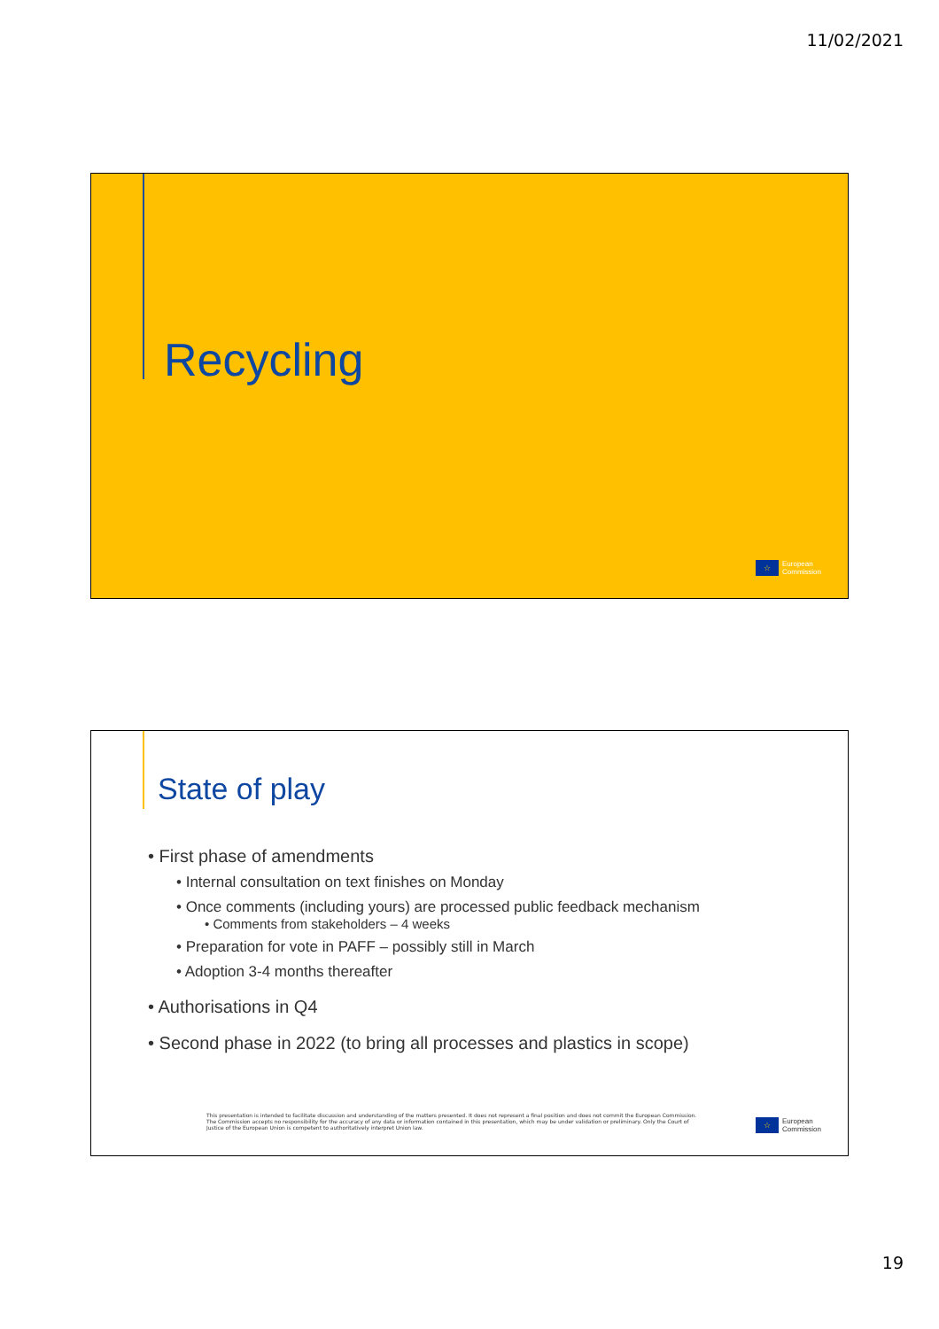11/02/2021
Recycling
☆
European
Commission
State of play
• First phase of amendments
• Internal consultation on text finishes on Monday
• Once comments (including yours) are processed public feedback mechanism
• Comments from stakeholders – 4 weeks
• Preparation for vote in PAFF – possibly still in March
• Adoption 3-4 months thereafter
• Authorisations in Q4
• Second phase in 2022 (to bring all processes and plastics in scope)
This presentation is intended to facilitate discussion and understanding of the matters presented. It does not represent a final position and does not commit the European Commission. The Commission accepts no responsibility for the accuracy of any data or information contained in this presentation, which may be under validation or preliminary. Only the Court of Justice of the European Union is competent to authoritatively interpret Union law.
☆
European
Commission
19